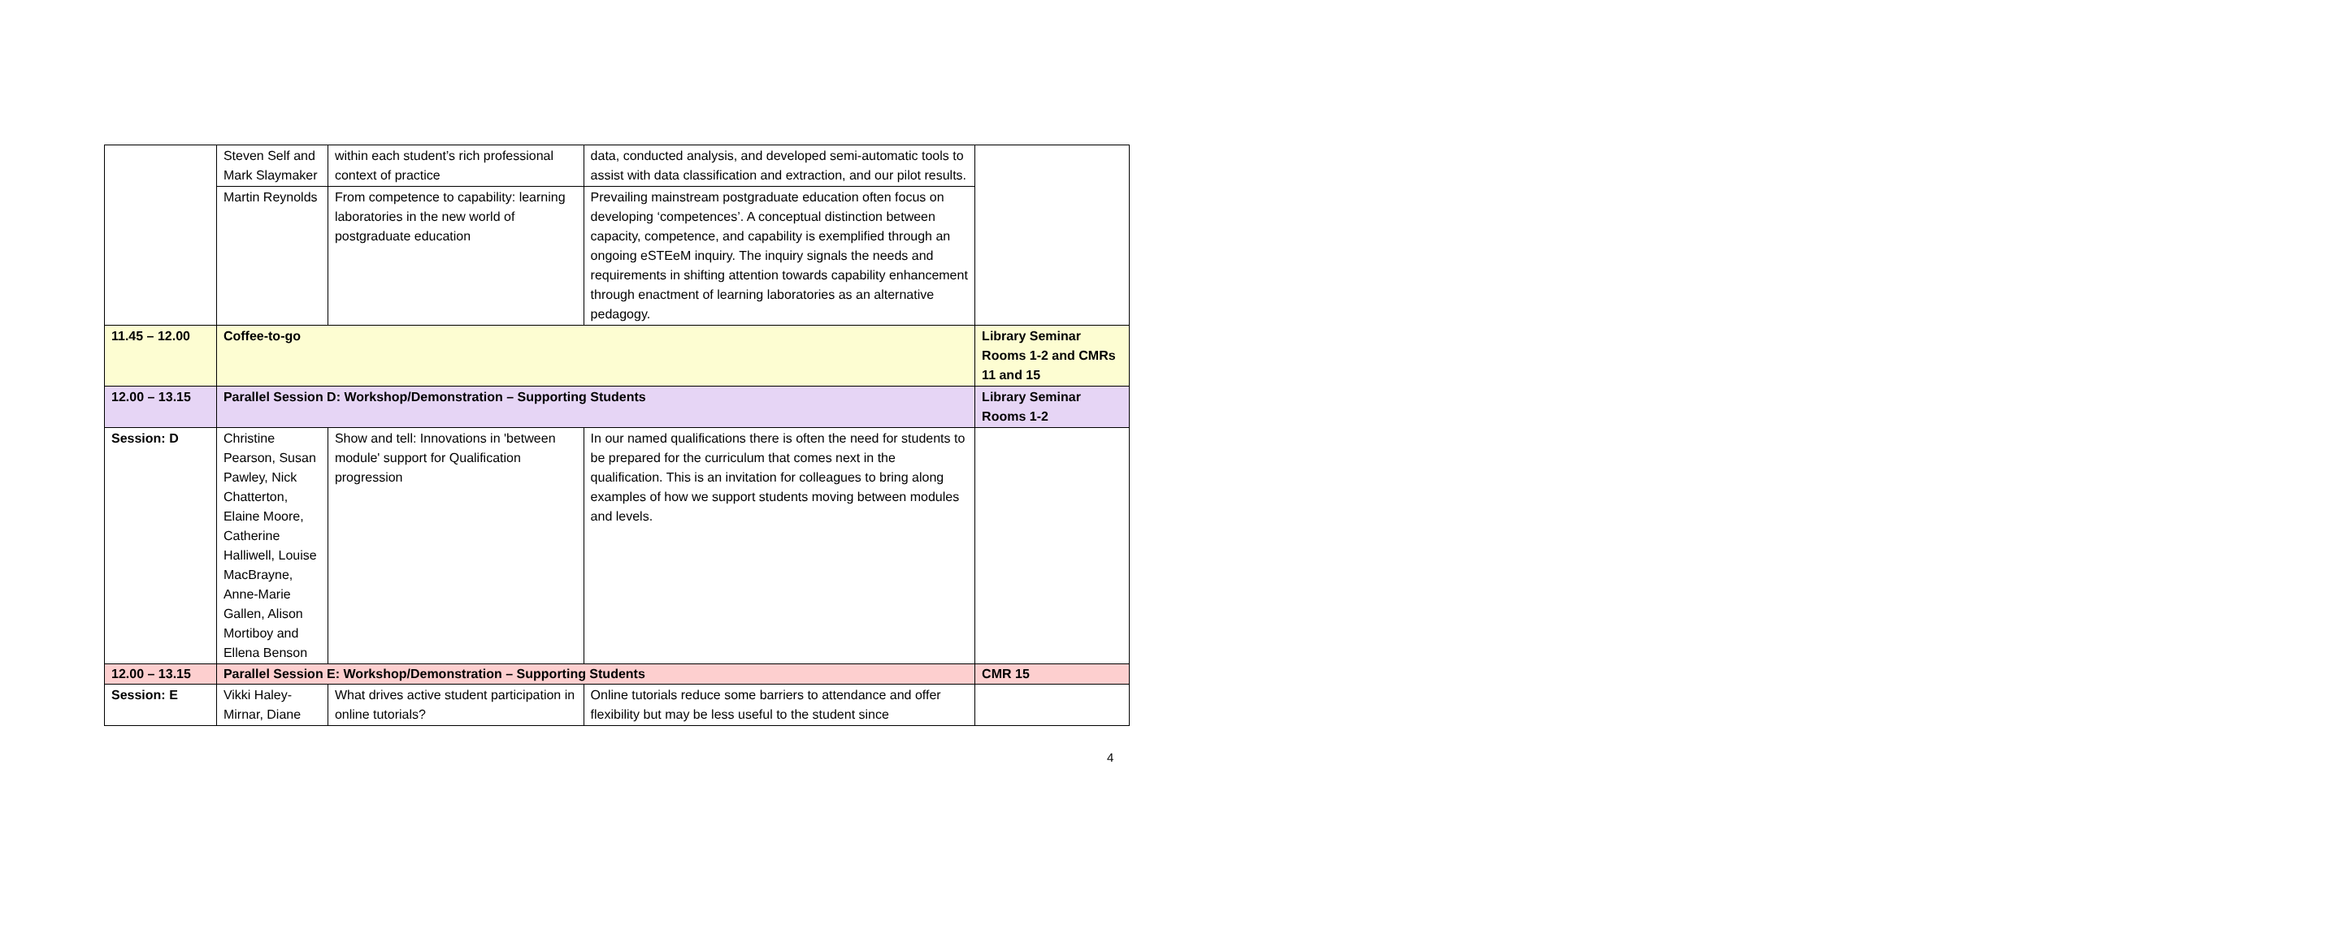| | Steven Self and Mark Slaymaker | within each student’s rich professional context of practice | data, conducted analysis, and developed semi-automatic tools to assist with data classification and extraction, and our pilot results. | |
| | Martin Reynolds | From competence to capability: learning laboratories in the new world of postgraduate education | Prevailing mainstream postgraduate education often focus on developing ‘competences’. A conceptual distinction between capacity, competence, and capability is exemplified through an ongoing eSTEeM inquiry. The inquiry signals the needs and requirements in shifting attention towards capability enhancement through enactment of learning laboratories as an alternative pedagogy. | |
| 11.45 – 12.00 | Coffee-to-go | | | Library Seminar Rooms 1-2 and CMRs 11 and 15 |
| 12.00 – 13.15 | Parallel Session D: Workshop/Demonstration – Supporting Students | | | Library Seminar Rooms 1-2 |
| Session: D | Christine Pearson, Susan Pawley, Nick Chatterton, Elaine Moore, Catherine Halliwell, Louise MacBrayne, Anne-Marie Gallen, Alison Mortiboy and Ellena Benson | Show and tell: Innovations in 'between module' support for Qualification progression | In our named qualifications there is often the need for students to be prepared for the curriculum that comes next in the qualification. This is an invitation for colleagues to bring along examples of how we support students moving between modules and levels. | |
| 12.00 – 13.15 | Parallel Session E: Workshop/Demonstration – Supporting Students | | | CMR 15 |
| Session: E | Vikki Haley-Mirnar, Diane | What drives active student participation in online tutorials? | Online tutorials reduce some barriers to attendance and offer flexibility but may be less useful to the student since | |
4